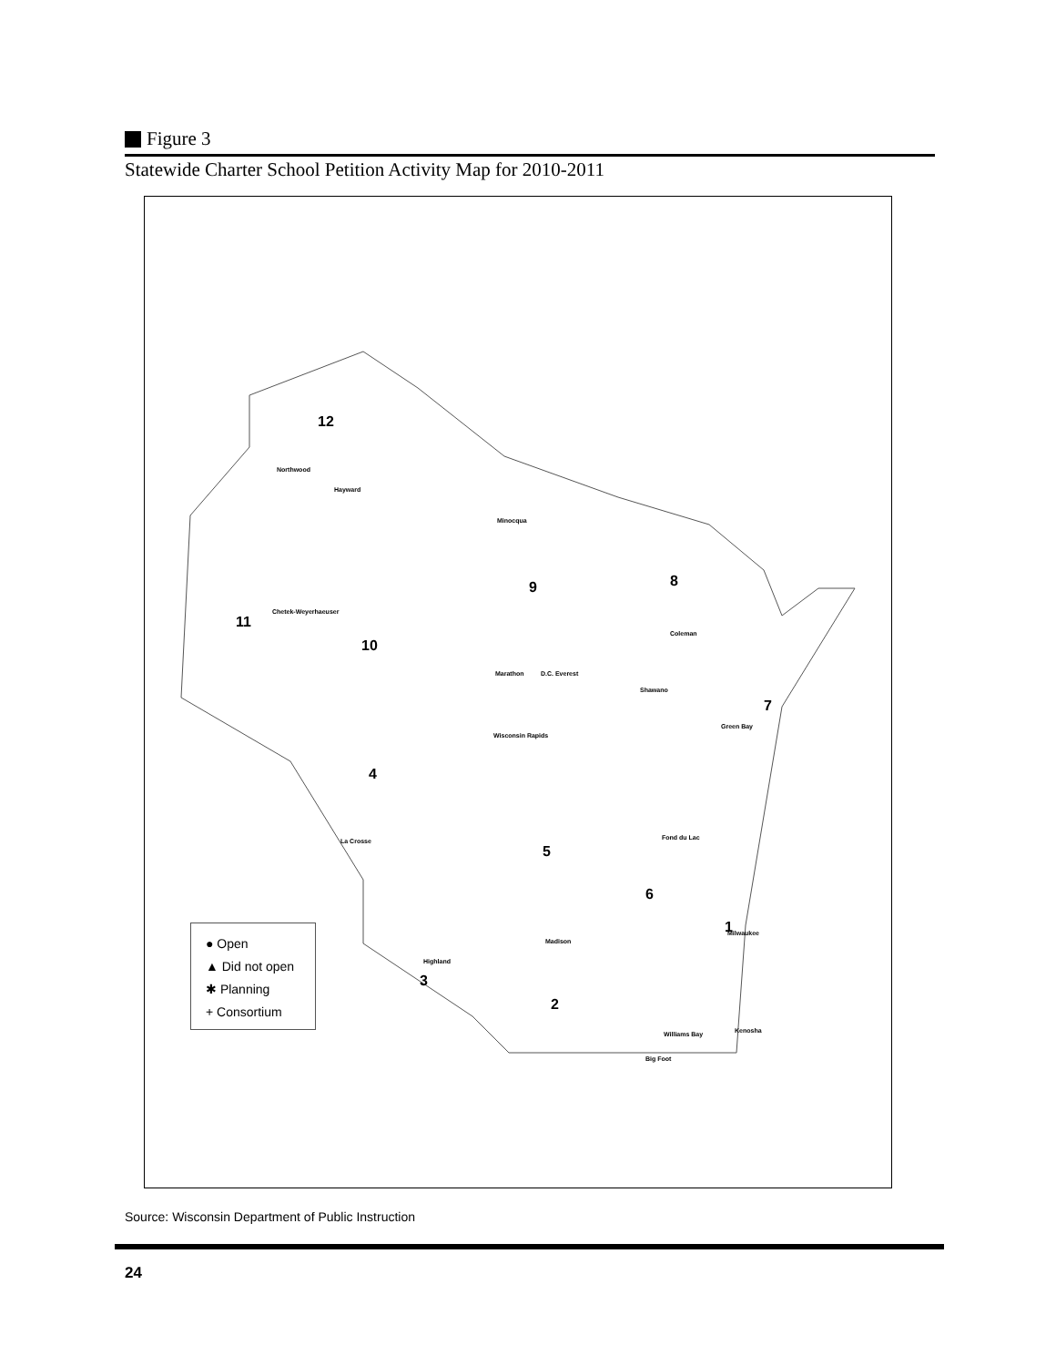Figure 3
Statewide Charter School Petition Activity Map for 2010-2011
12
9 8
11
10
7
4
5
6
1
3
2
Northwood
Hayward
Minocqua
Coleman
Chetek-Weyerhaeuser
Marathon D.C. Everest
Shawano
Green Bay
Wisconsin Rapids
La Crosse Fond du Lac
Madison
Milwaukee
Highland
Williams Bay
Big Foot
Kenosha
● Open
▲ Did not open
✱ Planning
+ Consortium
Source: Wisconsin Department of Public Instruction
24